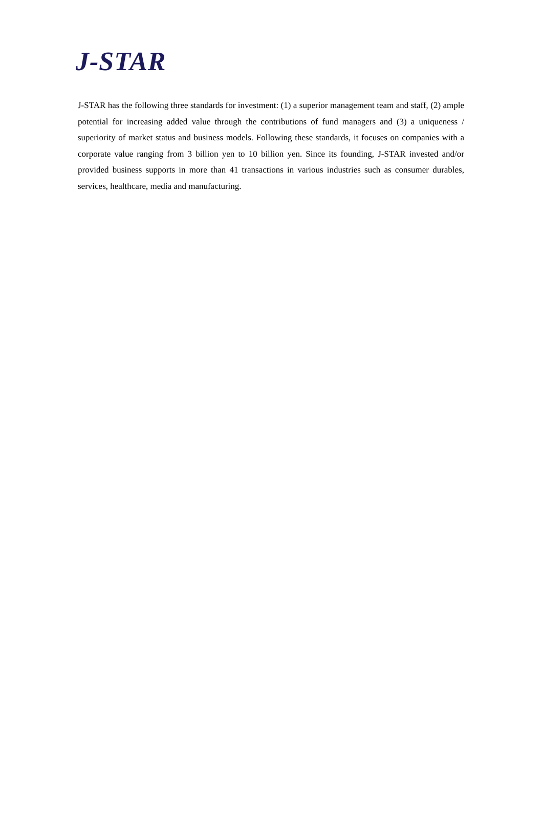J-STAR
J-STAR has the following three standards for investment: (1) a superior management team and staff, (2) ample potential for increasing added value through the contributions of fund managers and (3) a uniqueness / superiority of market status and business models. Following these standards, it focuses on companies with a corporate value ranging from 3 billion yen to 10 billion yen. Since its founding, J-STAR invested and/or provided business supports in more than 41 transactions in various industries such as consumer durables, services, healthcare, media and manufacturing.